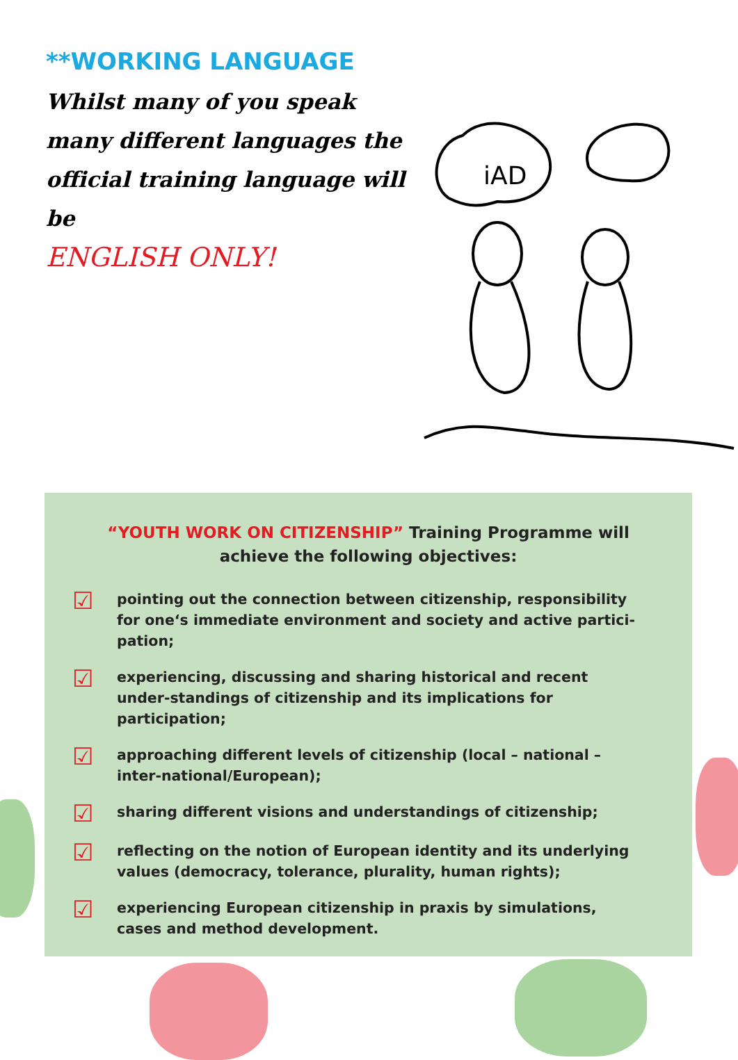**WORKING LANGUAGE
Whilst many of you speak many different languages the official training language will be
ENGLISH ONLY!
iAD
“YOUTH WORK ON CITIZENSHIP” Training Programme will achieve the following objectives:
☑
pointing out the connection between citizenship, responsibility for one‘s immediate environment and society and active partici-pation;
☑
experiencing, discussing and sharing historical and recent under-standings of citizenship and its implications for participation;
☑
approaching different levels of citizenship (local – national – inter-national/European);
☑
sharing different visions and understandings of citizenship;
☑
reflecting on the notion of European identity and its underlying values (democracy, tolerance, plurality, human rights);
☑
experiencing European citizenship in praxis by simulations, cases and method development.